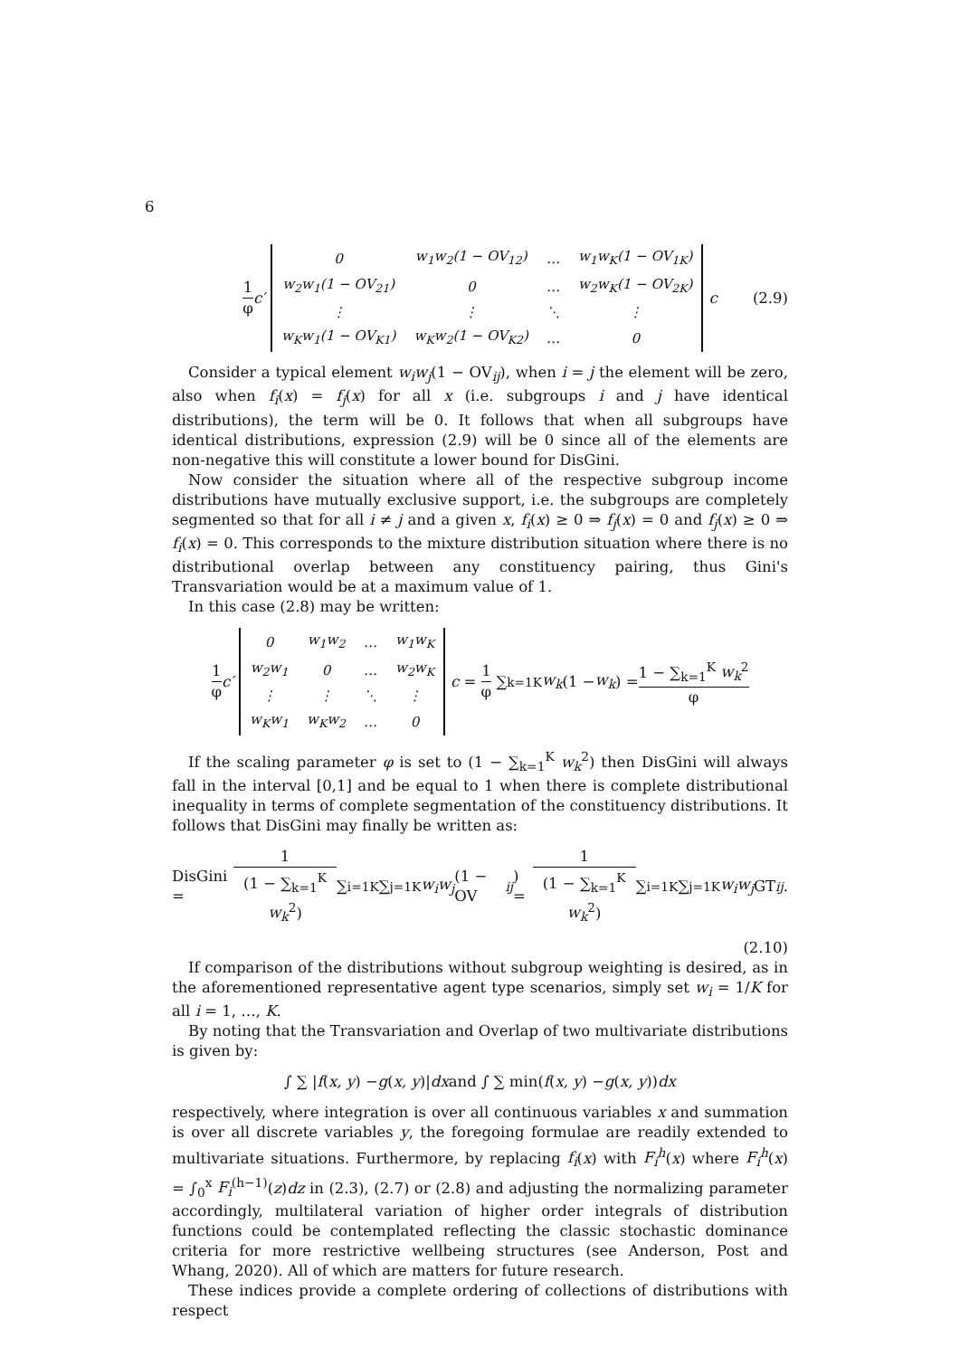6
1 φ c′
| 0 | w<sub>1</sub>w<sub>2</sub>(1 − OV<sub>12</sub>) | … | w<sub>1</sub>w<sub>K</sub>(1 − OV<sub>1K</sub>) |
| w<sub>2</sub>w<sub>1</sub>(1 − OV<sub>21</sub>) | 0 | … | w<sub>2</sub>w<sub>K</sub>(1 − OV<sub>2K</sub>) |
| ⋮ | ⋮ | ⋱ | ⋮ |
| w<sub>K</sub>w<sub>1</sub>(1 − OV<sub>K1</sub>) | w<sub>K</sub>w<sub>2</sub>(1 − OV<sub>K2</sub>) | … | 0 |
c (2.9)
Consider a typical element w<sub>i</sub>w<sub>j</sub>(1 − OV<sub>ij</sub>), when i = j the element will be zero, also when f<sub>i</sub>(x) = f<sub>j</sub>(x) for all x (i.e. subgroups i and j have identical distributions), the term will be 0. It follows that when all subgroups have identical distributions, expression (2.9) will be 0 since all of the elements are non-negative this will constitute a lower bound for DisGini.
Now consider the situation where all of the respective subgroup income distributions have mutually exclusive support, i.e. the subgroups are completely segmented so that for all i ≠ j and a given x, f<sub>i</sub>(x) ≥ 0 ⇒ f<sub>j</sub>(x) = 0 and f<sub>j</sub>(x) ≥ 0 ⇒ f<sub>i</sub>(x) = 0. This corresponds to the mixture distribution situation where there is no distributional overlap between any constituency pairing, thus Gini's Transvariation would be at a maximum value of 1.
In this case (2.8) may be written:
1 φ c′
| 0 | w<sub>1</sub>w<sub>2</sub> | … | w<sub>1</sub>w<sub>K</sub> |
| w<sub>2</sub>w<sub>1</sub> | 0 | … | w<sub>2</sub>w<sub>K</sub> |
| ⋮ | ⋮ | ⋱ | ⋮ |
| w<sub>K</sub>w<sub>1</sub> | w<sub>K</sub>w<sub>2</sub> | … | 0 |
c = 1 φ ∑<sub>k=1</sub><sup>K</sup> w<sub>k</sub> (1 − w<sub>k</sub>) = 1 − ∑<sub>k=1</sub><sup>K</sup> w<sub>k</sub><sup>2</sup> φ
If the scaling parameter φ is set to (1 − ∑<sub>k=1</sub><sup>K</sup> w<sub>k</sub><sup>2</sup>) then DisGini will always fall in the interval [0,1] and be equal to 1 when there is complete distributional inequality in terms of complete segmentation of the constituency distributions. It follows that DisGini may finally be written as:
DisGini = 1 (1 − ∑<sub>k=1</sub><sup>K</sup> w<sub>k</sub><sup>2</sup>) ∑<sub>i=1</sub><sup>K</sup>∑<sub>j=1</sub><sup>K</sup> w<sub>i</sub>w<sub>j</sub> (1 − OV<sub>ij</sub>) = 1 (1 − ∑<sub>k=1</sub><sup>K</sup> w<sub>k</sub><sup>2</sup>) ∑<sub>i=1</sub><sup>K</sup>∑<sub>j=1</sub><sup>K</sup> w<sub>i</sub>w<sub>j</sub> GT<sub>ij</sub>.
(2.10)
If comparison of the distributions without subgroup weighting is desired, as in the aforementioned representative agent type scenarios, simply set w<sub>i</sub> = 1/K for all i = 1, …, K.
By noting that the Transvariation and Overlap of two multivariate distributions is given by:
∫ ∑ | f (x, y) − g (x, y)| dx and ∫ ∑ min(f (x, y) − g (x, y)) dx
respectively, where integration is over all continuous variables x and summation is over all discrete variables y, the foregoing formulae are readily extended to multivariate situations. Furthermore, by replacing f<sub>i</sub>(x) with F<sub>i</sub><sup>h</sup>(x) where F<sub>i</sub><sup>h</sup>(x) = ∫<sub>0</sub><sup>x</sup> F<sub>i</sub><sup>(h−1)</sup>(z)dz in (2.3), (2.7) or (2.8) and adjusting the normalizing parameter accordingly, multilateral variation of higher order integrals of distribution functions could be contemplated reflecting the classic stochastic dominance criteria for more restrictive wellbeing structures (see Anderson, Post and Whang, 2020). All of which are matters for future research.
These indices provide a complete ordering of collections of distributions with respect